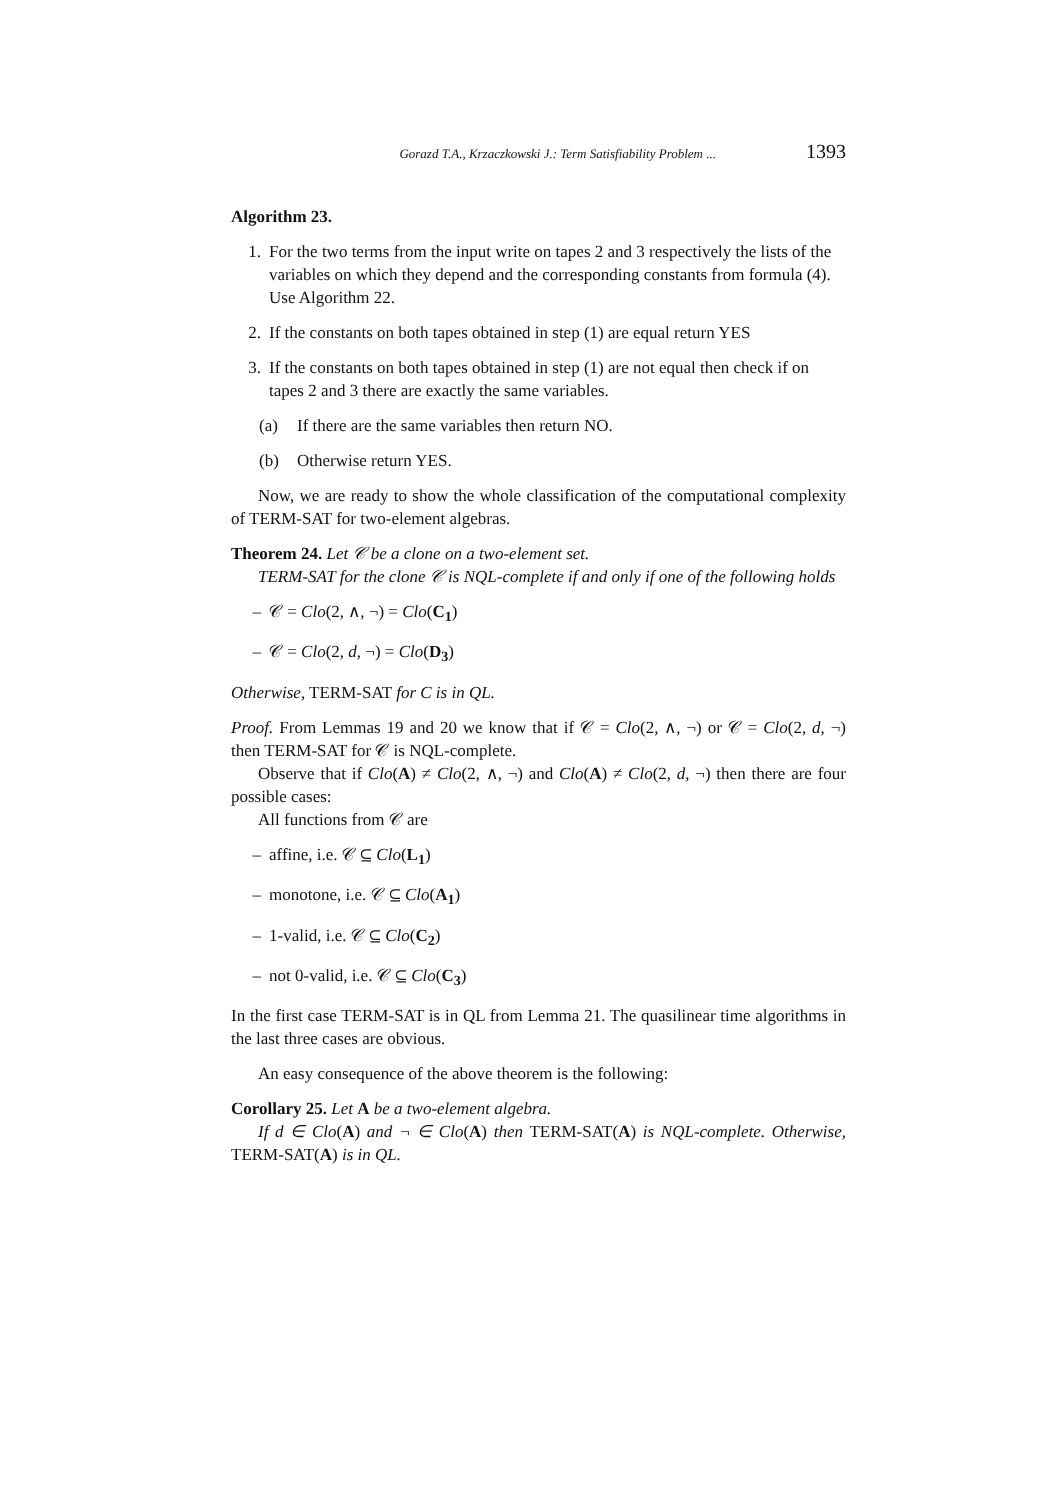Gorazd T.A., Krzaczkowski J.: Term Satisfiability Problem ... 1393
Algorithm 23.
1. For the two terms from the input write on tapes 2 and 3 respectively the lists of the variables on which they depend and the corresponding constants from formula (4). Use Algorithm 22.
2. If the constants on both tapes obtained in step (1) are equal return YES
3. If the constants on both tapes obtained in step (1) are not equal then check if on tapes 2 and 3 there are exactly the same variables.
(a) If there are the same variables then return NO.
(b) Otherwise return YES.
Now, we are ready to show the whole classification of the computational complexity of TERM-SAT for two-element algebras.
Theorem 24. Let 𝒞 be a clone on a two-element set.
TERM-SAT for the clone 𝒞 is NQL-complete if and only if one of the following holds
– 𝒞 = Clo(2, ∧, ¬) = Clo(C<sub>1</sub>)
– 𝒞 = Clo(2, d, ¬) = Clo(D<sub>3</sub>)
Otherwise, TERM-SAT for C is in QL.
Proof. From Lemmas 19 and 20 we know that if 𝒞 = Clo(2, ∧, ¬) or 𝒞 = Clo(2, d, ¬) then TERM-SAT for 𝒞 is NQL-complete.
Observe that if Clo(A) ≠ Clo(2, ∧, ¬) and Clo(A) ≠ Clo(2, d, ¬) then there are four possible cases:
All functions from 𝒞 are
– affine, i.e. 𝒞 ⊆ Clo(L<sub>1</sub>)
– monotone, i.e. 𝒞 ⊆ Clo(A<sub>1</sub>)
– 1-valid, i.e. 𝒞 ⊆ Clo(C<sub>2</sub>)
– not 0-valid, i.e. 𝒞 ⊆ Clo(C<sub>3</sub>)
In the first case TERM-SAT is in QL from Lemma 21. The quasilinear time algorithms in the last three cases are obvious.
An easy consequence of the above theorem is the following:
Corollary 25. Let A be a two-element algebra.
If d ∈ Clo(A) and ¬ ∈ Clo(A) then TERM-SAT(A) is NQL-complete. Otherwise, TERM-SAT(A) is in QL.